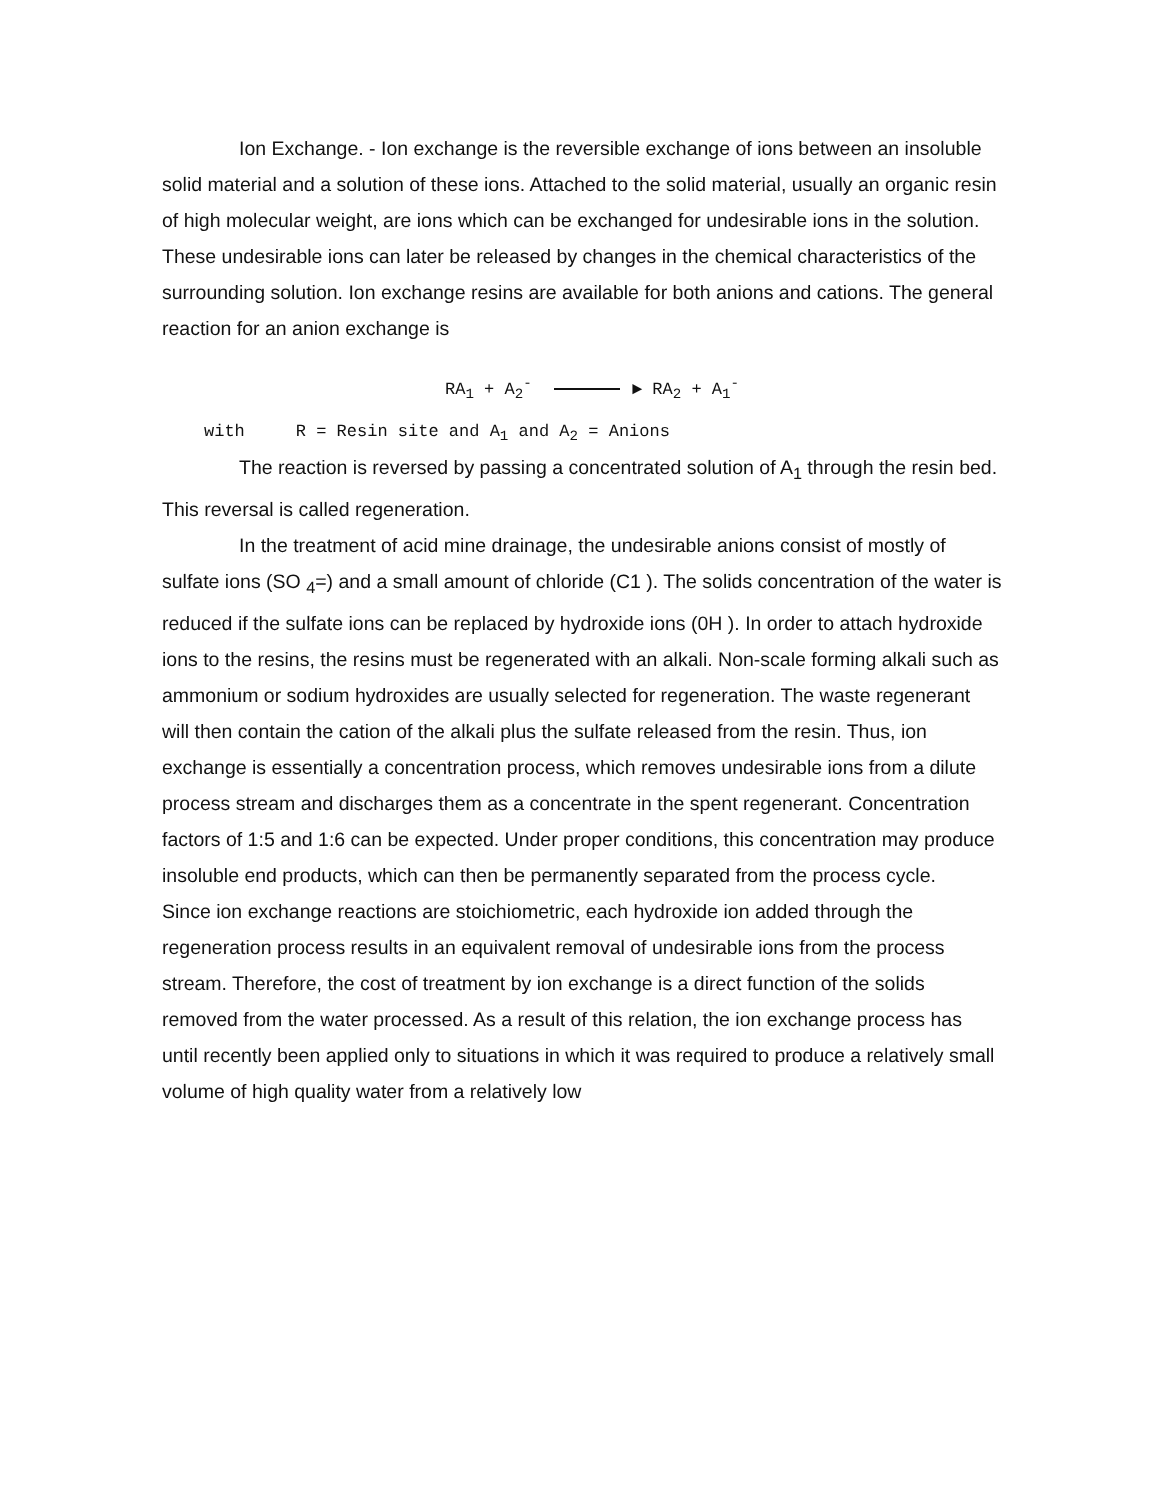Ion Exchange. - Ion exchange is the reversible exchange of ions between an insoluble solid material and a solution of these ions. Attached to the solid material, usually an organic resin of high molecular weight, are ions which can be exchanged for undesirable ions in the solution. These undesirable ions can later be released by changes in the chemical characteristics of the surrounding solution. Ion exchange resins are available for both anions and cations. The general reaction for an anion exchange is
RA<sub>1</sub> + A<sub>2</sub><sup>-</sup> ► RA<sub>2</sub> + A<sub>1</sub><sup>-</sup>
with R = Resin site and A<sub>1</sub> and A<sub>2</sub> = Anions
The reaction is reversed by passing a concentrated solution of A<sub>1</sub> through the resin bed. This reversal is called regeneration.
In the treatment of acid mine drainage, the undesirable anions consist of mostly of sulfate ions (SO <sub>4</sub>=) and a small amount of chloride (C1 ). The solids concentration of the water is reduced if the sulfate ions can be replaced by hydroxide ions (0H ). In order to attach hydroxide ions to the resins, the resins must be regenerated with an alkali. Non-scale forming alkali such as ammonium or sodium hydroxides are usually selected for regeneration. The waste regenerant will then contain the cation of the alkali plus the sulfate released from the resin. Thus, ion exchange is essentially a concentration process, which removes undesirable ions from a dilute process stream and discharges them as a concentrate in the spent regenerant. Concentration factors of 1:5 and 1:6 can be expected. Under proper conditions, this concentration may produce insoluble end products, which can then be permanently separated from the process cycle.
Since ion exchange reactions are stoichiometric, each hydroxide ion added through the regeneration process results in an equivalent removal of undesirable ions from the process stream. Therefore, the cost of treatment by ion exchange is a direct function of the solids removed from the water processed. As a result of this relation, the ion exchange process has until recently been applied only to situations in which it was required to produce a relatively small volume of high quality water from a relatively low